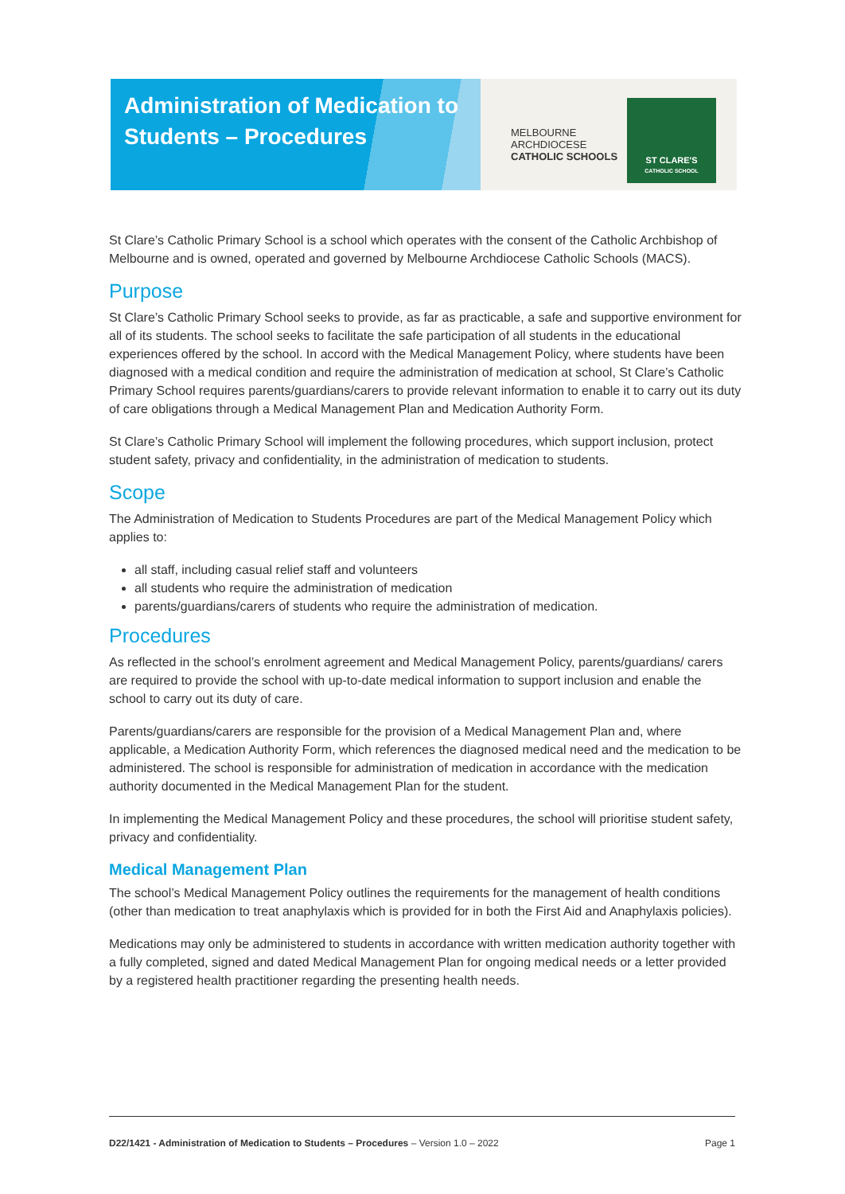Administration of Medication to Students – Procedures
MELBOURNE
ARCHDIOCESE
CATHOLIC SCHOOLS
ST CLARE'S
CATHOLIC SCHOOL
St Clare’s Catholic Primary School is a school which operates with the consent of the Catholic Archbishop of Melbourne and is owned, operated and governed by Melbourne Archdiocese Catholic Schools (MACS).
Purpose
St Clare’s Catholic Primary School seeks to provide, as far as practicable, a safe and supportive environment for all of its students. The school seeks to facilitate the safe participation of all students in the educational experiences offered by the school. In accord with the Medical Management Policy, where students have been diagnosed with a medical condition and require the administration of medication at school, St Clare’s Catholic Primary School requires parents/guardians/carers to provide relevant information to enable it to carry out its duty of care obligations through a Medical Management Plan and Medication Authority Form.
St Clare’s Catholic Primary School will implement the following procedures, which support inclusion, protect student safety, privacy and confidentiality, in the administration of medication to students.
Scope
The Administration of Medication to Students Procedures are part of the Medical Management Policy which applies to:
all staff, including casual relief staff and volunteers
all students who require the administration of medication
parents/guardians/carers of students who require the administration of medication.
Procedures
As reflected in the school’s enrolment agreement and Medical Management Policy, parents/guardians/ carers are required to provide the school with up-to-date medical information to support inclusion and enable the school to carry out its duty of care.
Parents/guardians/carers are responsible for the provision of a Medical Management Plan and, where applicable, a Medication Authority Form, which references the diagnosed medical need and the medication to be administered. The school is responsible for administration of medication in accordance with the medication authority documented in the Medical Management Plan for the student.
In implementing the Medical Management Policy and these procedures, the school will prioritise student safety, privacy and confidentiality.
Medical Management Plan
The school’s Medical Management Policy outlines the requirements for the management of health conditions (other than medication to treat anaphylaxis which is provided for in both the First Aid and Anaphylaxis policies).
Medications may only be administered to students in accordance with written medication authority together with a fully completed, signed and dated Medical Management Plan for ongoing medical needs or a letter provided by a registered health practitioner regarding the presenting health needs.
D22/1421 - Administration of Medication to Students – Procedures – Version 1.0 – 2022 Page 1